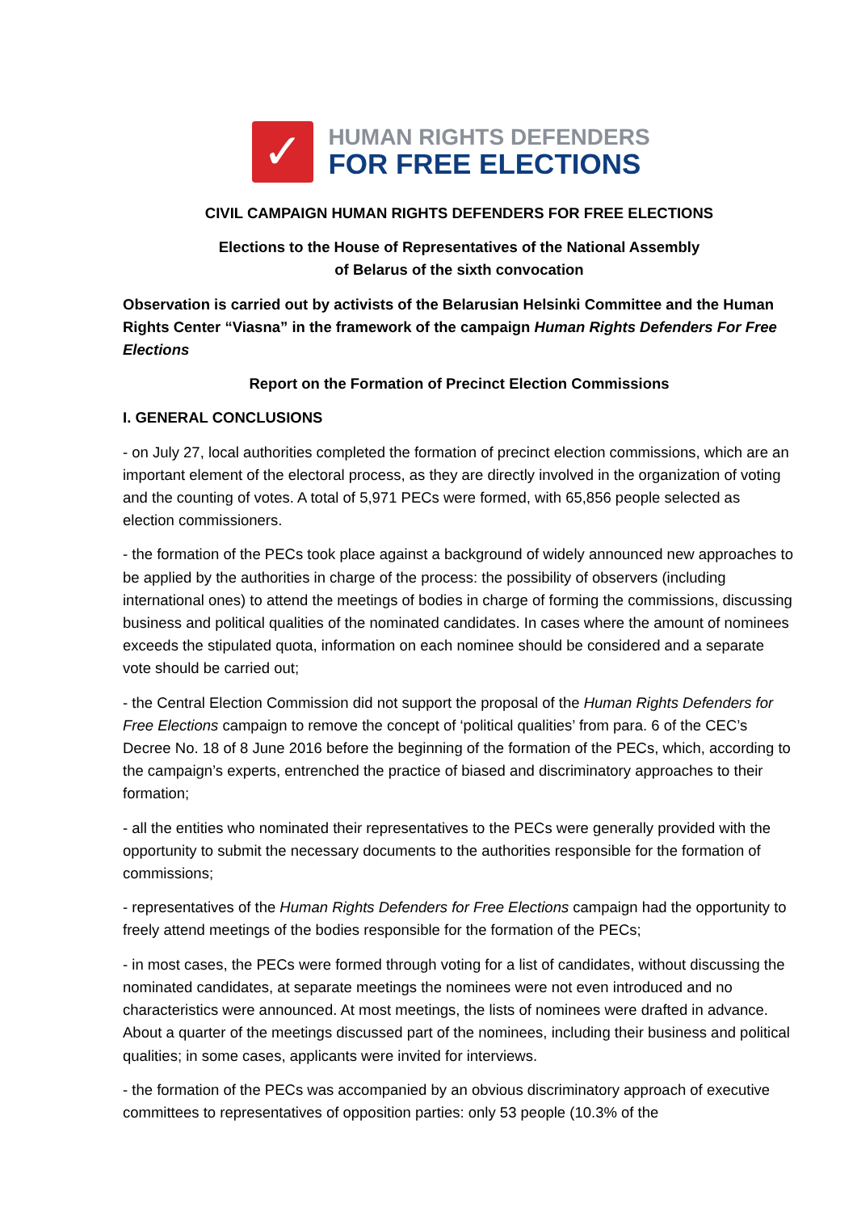✓
HUMAN RIGHTS DEFENDERS
FOR FREE ELECTIONS
CIVIL CAMPAIGN HUMAN RIGHTS DEFENDERS FOR FREE ELECTIONS
Elections to the House of Representatives of the National Assembly
of Belarus of the sixth convocation
Observation is carried out by activists of the Belarusian Helsinki Committee and the Human Rights Center “Viasna” in the framework of the campaign Human Rights Defenders For Free Elections
Report on the Formation of Precinct Election Commissions
I. GENERAL CONCLUSIONS
- on July 27, local authorities completed the formation of precinct election commissions, which are an important element of the electoral process, as they are directly involved in the organization of voting and the counting of votes. A total of 5,971 PECs were formed, with 65,856 people selected as election commissioners.
- the formation of the PECs took place against a background of widely announced new approaches to be applied by the authorities in charge of the process: the possibility of observers (including international ones) to attend the meetings of bodies in charge of forming the commissions, discussing business and political qualities of the nominated candidates. In cases where the amount of nominees exceeds the stipulated quota, information on each nominee should be considered and a separate vote should be carried out;
- the Central Election Commission did not support the proposal of the Human Rights Defenders for Free Elections campaign to remove the concept of ‘political qualities’ from para. 6 of the CEC’s Decree No. 18 of 8 June 2016 before the beginning of the formation of the PECs, which, according to the campaign’s experts, entrenched the practice of biased and discriminatory approaches to their formation;
- all the entities who nominated their representatives to the PECs were generally provided with the opportunity to submit the necessary documents to the authorities responsible for the formation of commissions;
- representatives of the Human Rights Defenders for Free Elections campaign had the opportunity to freely attend meetings of the bodies responsible for the formation of the PECs;
- in most cases, the PECs were formed through voting for a list of candidates, without discussing the nominated candidates, at separate meetings the nominees were not even introduced and no characteristics were announced. At most meetings, the lists of nominees were drafted in advance. About a quarter of the meetings discussed part of the nominees, including their business and political qualities; in some cases, applicants were invited for interviews.
- the formation of the PECs was accompanied by an obvious discriminatory approach of executive committees to representatives of opposition parties: only 53 people (10.3% of the